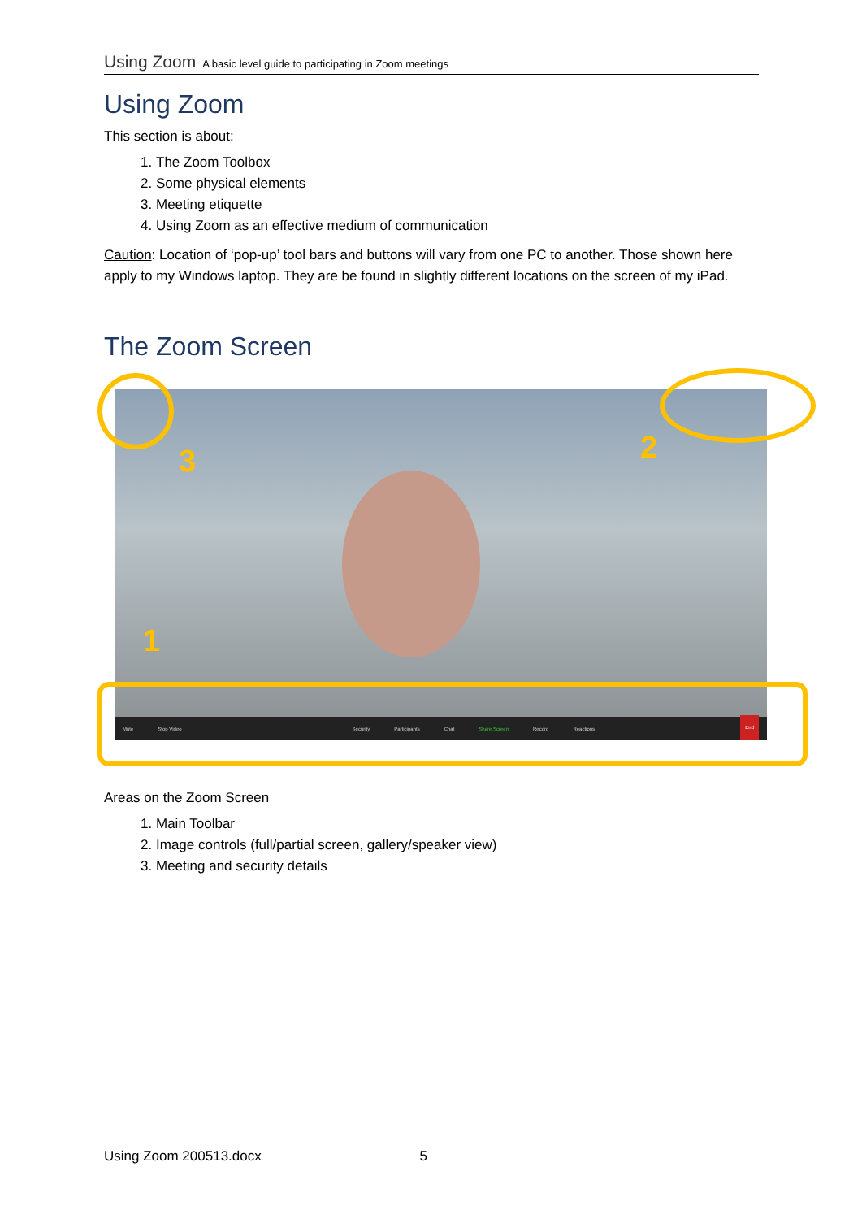Using Zoom A basic level guide to participating in Zoom meetings
Using Zoom
This section is about:
1. The Zoom Toolbox
2. Some physical elements
3. Meeting etiquette
4. Using Zoom as an effective medium of communication
Caution: Location of ‘pop-up’ tool bars and buttons will vary from one PC to another. Those shown here apply to my Windows laptop. They are be found in slightly different locations on the screen of my iPad.
The Zoom Screen
Mute Stop Video Security Participants Chat Share Screen Record Reactions End
3 2
1
Areas on the Zoom Screen
1. Main Toolbar
2. Image controls (full/partial screen, gallery/speaker view)
3. Meeting and security details
Using Zoom 200513.docx 5